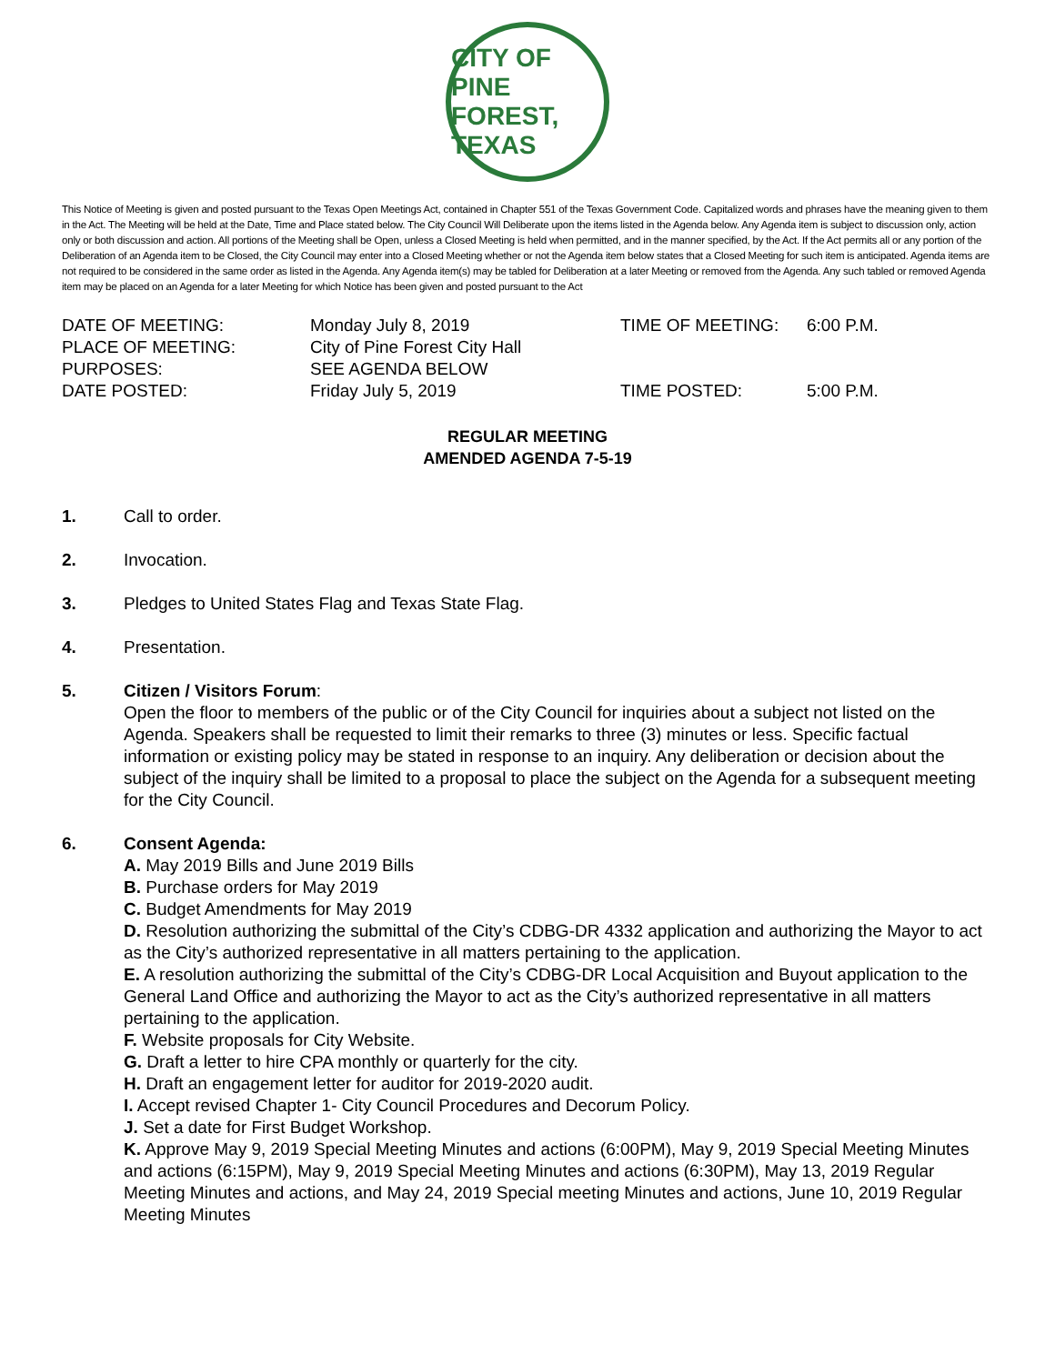CITY OF PINE FOREST, TEXAS
This Notice of Meeting is given and posted pursuant to the Texas Open Meetings Act, contained in Chapter 551 of the Texas Government Code. Capitalized words and phrases have the meaning given to them in the Act. The Meeting will be held at the Date, Time and Place stated below. The City Council Will Deliberate upon the items listed in the Agenda below. Any Agenda item is subject to discussion only, action only or both discussion and action. All portions of the Meeting shall be Open, unless a Closed Meeting is held when permitted, and in the manner specified, by the Act. If the Act permits all or any portion of the Deliberation of an Agenda item to be Closed, the City Council may enter into a Closed Meeting whether or not the Agenda item below states that a Closed Meeting for such item is anticipated. Agenda items are not required to be considered in the same order as listed in the Agenda. Any Agenda item(s) may be tabled for Deliberation at a later Meeting or removed from the Agenda. Any such tabled or removed Agenda item may be placed on an Agenda for a later Meeting for which Notice has been given and posted pursuant to the Act
| DATE OF MEETING: | Monday July 8, 2019 | TIME OF MEETING: | 6:00 P.M. |
| PLACE OF MEETING: | City of Pine Forest City Hall | | |
| PURPOSES: | SEE AGENDA BELOW | | |
| DATE POSTED: | Friday July 5, 2019 | TIME POSTED: | 5:00 P.M. |
REGULAR MEETING
AMENDED AGENDA 7-5-19
1. Call to order.
2. Invocation.
3. Pledges to United States Flag and Texas State Flag.
4. Presentation.
5. Citizen / Visitors Forum:
Open the floor to members of the public or of the City Council for inquiries about a subject not listed on the Agenda. Speakers shall be requested to limit their remarks to three (3) minutes or less. Specific factual information or existing policy may be stated in response to an inquiry. Any deliberation or decision about the subject of the inquiry shall be limited to a proposal to place the subject on the Agenda for a subsequent meeting for the City Council.
6. Consent Agenda:
A. May 2019 Bills and June 2019 Bills
B. Purchase orders for May 2019
C. Budget Amendments for May 2019
D. Resolution authorizing the submittal of the City’s CDBG-DR 4332 application and authorizing the Mayor to act as the City’s authorized representative in all matters pertaining to the application.
E. A resolution authorizing the submittal of the City’s CDBG-DR Local Acquisition and Buyout application to the General Land Office and authorizing the Mayor to act as the City’s authorized representative in all matters pertaining to the application.
F. Website proposals for City Website.
G. Draft a letter to hire CPA monthly or quarterly for the city.
H. Draft an engagement letter for auditor for 2019-2020 audit.
I. Accept revised Chapter 1- City Council Procedures and Decorum Policy.
J. Set a date for First Budget Workshop.
K. Approve May 9, 2019 Special Meeting Minutes and actions (6:00PM), May 9, 2019 Special Meeting Minutes and actions (6:15PM), May 9, 2019 Special Meeting Minutes and actions (6:30PM), May 13, 2019 Regular Meeting Minutes and actions, and May 24, 2019 Special meeting Minutes and actions, June 10, 2019 Regular Meeting Minutes